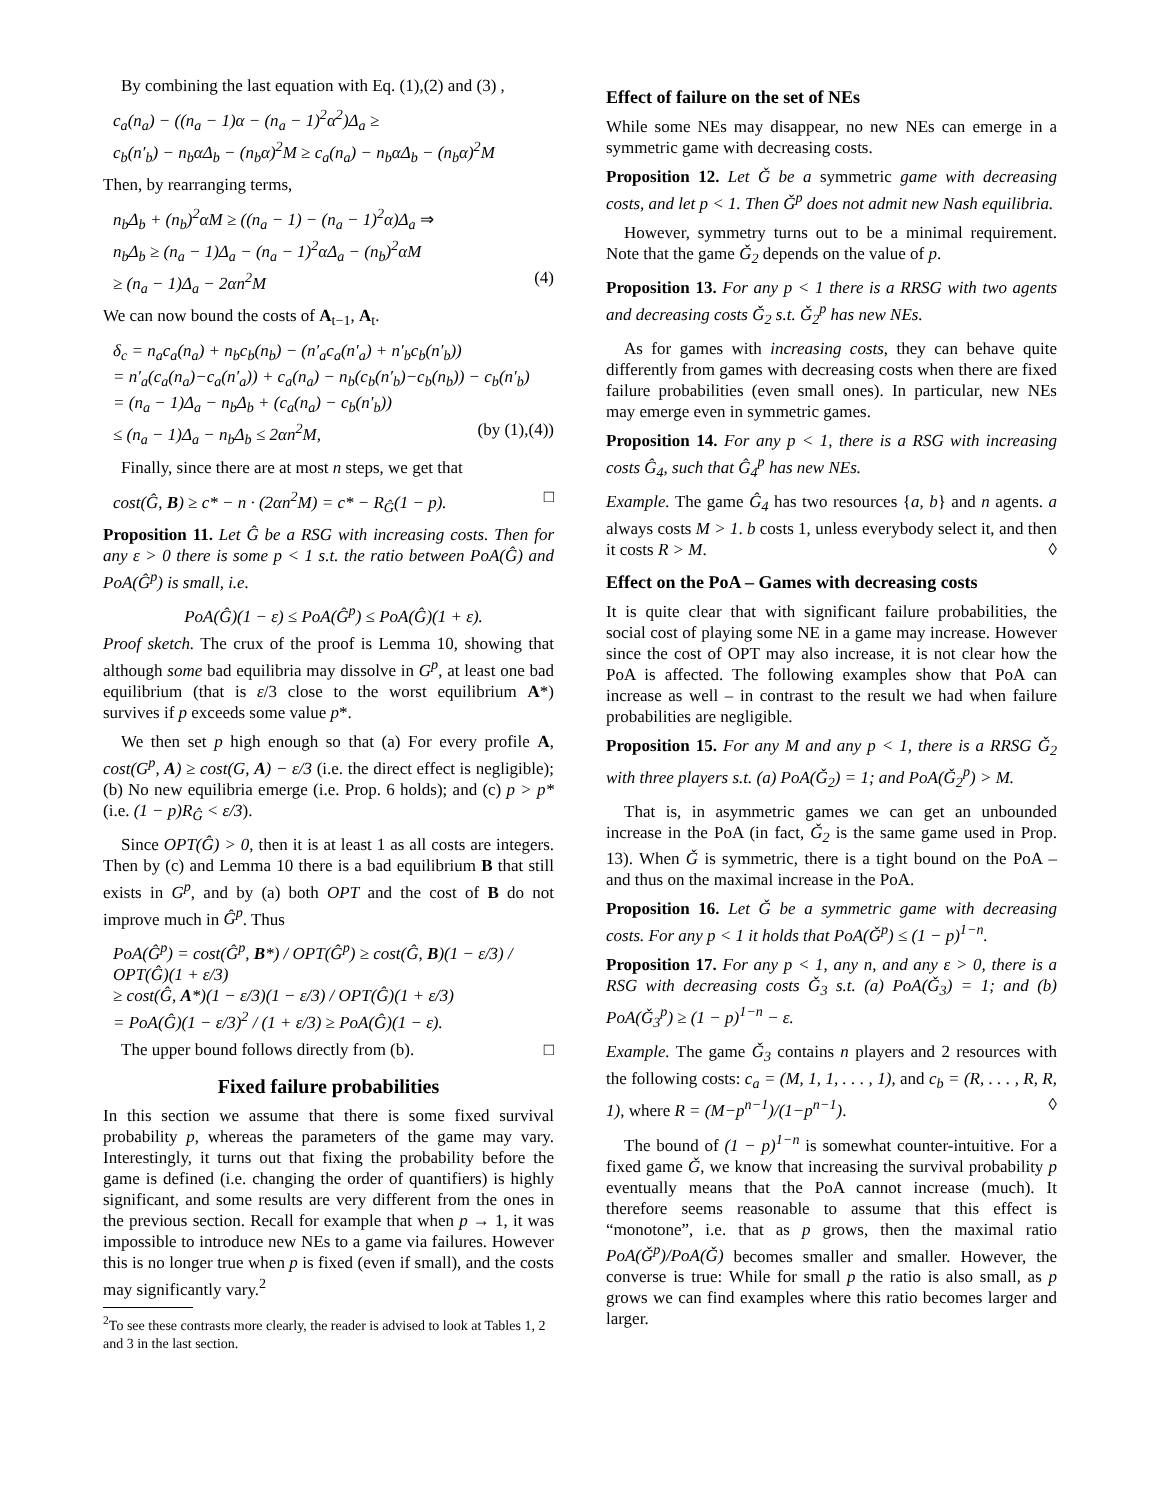By combining the last equation with Eq. (1),(2) and (3) ,
c<sub>a</sub>(n<sub>a</sub>) − ((n<sub>a</sub> − 1)α − (n<sub>a</sub> − 1)<sup>2</sup>α<sup>2</sup>)Δ<sub>a</sub> ≥
c<sub>b</sub>(n′<sub>b</sub>) − n<sub>b</sub>αΔ<sub>b</sub> − (n<sub>b</sub>α)<sup>2</sup>M ≥ c<sub>a</sub>(n<sub>a</sub>) − n<sub>b</sub>αΔ<sub>b</sub> − (n<sub>b</sub>α)<sup>2</sup>M
Then, by rearranging terms,
n<sub>b</sub>Δ<sub>b</sub> + (n<sub>b</sub>)<sup>2</sup>αM ≥ ((n<sub>a</sub> − 1) − (n<sub>a</sub> − 1)<sup>2</sup>α)Δ<sub>a</sub> ⇒
n<sub>b</sub>Δ<sub>b</sub> ≥ (n<sub>a</sub> − 1)Δ<sub>a</sub> − (n<sub>a</sub> − 1)<sup>2</sup>αΔ<sub>a</sub> − (n<sub>b</sub>)<sup>2</sup>αM
≥ (n<sub>a</sub> − 1)Δ<sub>a</sub> − 2αn<sup>2</sup>M (4)
We can now bound the costs of A<sub>t−1</sub>, A<sub>t</sub>.
δ<sub>c</sub> = n<sub>a</sub>c<sub>a</sub>(n<sub>a</sub>) + n<sub>b</sub>c<sub>b</sub>(n<sub>b</sub>) − (n′<sub>a</sub>c<sub>a</sub>(n′<sub>a</sub>) + n′<sub>b</sub>c<sub>b</sub>(n′<sub>b</sub>))
= n′<sub>a</sub>(c<sub>a</sub>(n<sub>a</sub>)−c<sub>a</sub>(n′<sub>a</sub>)) + c<sub>a</sub>(n<sub>a</sub>) − n<sub>b</sub>(c<sub>b</sub>(n′<sub>b</sub>)−c<sub>b</sub>(n<sub>b</sub>)) − c<sub>b</sub>(n′<sub>b</sub>)
= (n<sub>a</sub> − 1)Δ<sub>a</sub> − n<sub>b</sub>Δ<sub>b</sub> + (c<sub>a</sub>(n<sub>a</sub>) − c<sub>b</sub>(n′<sub>b</sub>))
≤ (n<sub>a</sub> − 1)Δ<sub>a</sub> − n<sub>b</sub>Δ<sub>b</sub> ≤ 2αn<sup>2</sup>M, (by (1),(4))
Finally, since there are at most n steps, we get that
cost(Ĝ, B) ≥ c* − n · (2αn<sup>2</sup>M) = c* − R<sub>Ĝ</sub>(1 − p). □
Proposition 11. Let Ĝ be a RSG with increasing costs. Then for any ε > 0 there is some p < 1 s.t. the ratio between PoA(Ĝ) and PoA(Ĝ<sup>p</sup>) is small, i.e.
PoA(Ĝ)(1 − ε) ≤ PoA(Ĝ<sup>p</sup>) ≤ PoA(Ĝ)(1 + ε).
Proof sketch. The crux of the proof is Lemma 10, showing that although some bad equilibria may dissolve in G<sup>p</sup>, at least one bad equilibrium (that is ε/3 close to the worst equilibrium A*) survives if p exceeds some value p*.
We then set p high enough so that (a) For every profile A, cost(G<sup>p</sup>, A) ≥ cost(G, A) − ε/3 (i.e. the direct effect is negligible); (b) No new equilibria emerge (i.e. Prop. 6 holds); and (c) p > p* (i.e. (1 − p)R<sub>Ĝ</sub> < ε/3).
Since OPT(Ĝ) > 0, then it is at least 1 as all costs are integers. Then by (c) and Lemma 10 there is a bad equilibrium B that still exists in G<sup>p</sup>, and by (a) both OPT and the cost of B do not improve much in Ĝ<sup>p</sup>. Thus
PoA(Ĝ<sup>p</sup>) = cost(Ĝ<sup>p</sup>, B*) / OPT(Ĝ<sup>p</sup>) ≥ cost(Ĝ, B)(1 − ε/3) / OPT(Ĝ)(1 + ε/3)
≥ cost(Ĝ, A*)(1 − ε/3)(1 − ε/3) / OPT(Ĝ)(1 + ε/3)
= PoA(Ĝ)(1 − ε/3)<sup>2</sup> / (1 + ε/3) ≥ PoA(Ĝ)(1 − ε).
The upper bound follows directly from (b). □
Fixed failure probabilities
In this section we assume that there is some fixed survival probability p, whereas the parameters of the game may vary. Interestingly, it turns out that fixing the probability before the game is defined (i.e. changing the order of quantifiers) is highly significant, and some results are very different from the ones in the previous section. Recall for example that when p → 1, it was impossible to introduce new NEs to a game via failures. However this is no longer true when p is fixed (even if small), and the costs may significantly vary.<sup>2</sup>
<sup>2</sup> To see these contrasts more clearly, the reader is advised to look at Tables 1, 2 and 3 in the last section.
Effect of failure on the set of NEs
While some NEs may disappear, no new NEs can emerge in a symmetric game with decreasing costs.
Proposition 12. Let Ǧ be a symmetric game with decreasing costs, and let p < 1. Then Ǧ<sup>p</sup> does not admit new Nash equilibria.
However, symmetry turns out to be a minimal requirement. Note that the game Ǧ<sub>2</sub> depends on the value of p.
Proposition 13. For any p < 1 there is a RRSG with two agents and decreasing costs Ǧ<sub>2</sub> s.t. Ǧ<sub>2</sub><sup>p</sup> has new NEs.
As for games with increasing costs, they can behave quite differently from games with decreasing costs when there are fixed failure probabilities (even small ones). In particular, new NEs may emerge even in symmetric games.
Proposition 14. For any p < 1, there is a RSG with increasing costs Ĝ<sub>4</sub>, such that Ĝ<sub>4</sub><sup>p</sup> has new NEs.
Example. The game Ĝ<sub>4</sub> has two resources {a, b} and n agents. a always costs M > 1. b costs 1, unless everybody select it, and then it costs R > M. ◊
Effect on the PoA – Games with decreasing costs
It is quite clear that with significant failure probabilities, the social cost of playing some NE in a game may increase. However since the cost of OPT may also increase, it is not clear how the PoA is affected. The following examples show that PoA can increase as well – in contrast to the result we had when failure probabilities are negligible.
Proposition 15. For any M and any p < 1, there is a RRSG Ǧ<sub>2</sub> with three players s.t. (a) PoA(Ǧ<sub>2</sub>) = 1; and PoA(Ǧ<sub>2</sub><sup>p</sup>) > M.
That is, in asymmetric games we can get an unbounded increase in the PoA (in fact, Ǧ<sub>2</sub> is the same game used in Prop. 13). When Ǧ is symmetric, there is a tight bound on the PoA – and thus on the maximal increase in the PoA.
Proposition 16. Let Ǧ be a symmetric game with decreasing costs. For any p < 1 it holds that PoA(Ǧ<sup>p</sup>) ≤ (1 − p)<sup>1−n</sup>.
Proposition 17. For any p < 1, any n, and any ε > 0, there is a RSG with decreasing costs Ǧ<sub>3</sub> s.t. (a) PoA(Ǧ<sub>3</sub>) = 1; and (b) PoA(Ǧ<sub>3</sub><sup>p</sup>) ≥ (1 − p)<sup>1−n</sup> − ε.
Example. The game Ǧ<sub>3</sub> contains n players and 2 resources with the following costs: c<sub>a</sub> = (M, 1, 1, . . . , 1), and c<sub>b</sub> = (R, . . . , R, R, 1), where R = (M−p<sup>n−1</sup>)/(1−p<sup>n−1</sup>). ◊
The bound of (1 − p)<sup>1−n</sup> is somewhat counter-intuitive. For a fixed game Ǧ, we know that increasing the survival probability p eventually means that the PoA cannot increase (much). It therefore seems reasonable to assume that this effect is “monotone”, i.e. that as p grows, then the maximal ratio PoA(Ǧ<sup>p</sup>)/PoA(Ǧ) becomes smaller and smaller. However, the converse is true: While for small p the ratio is also small, as p grows we can find examples where this ratio becomes larger and larger.